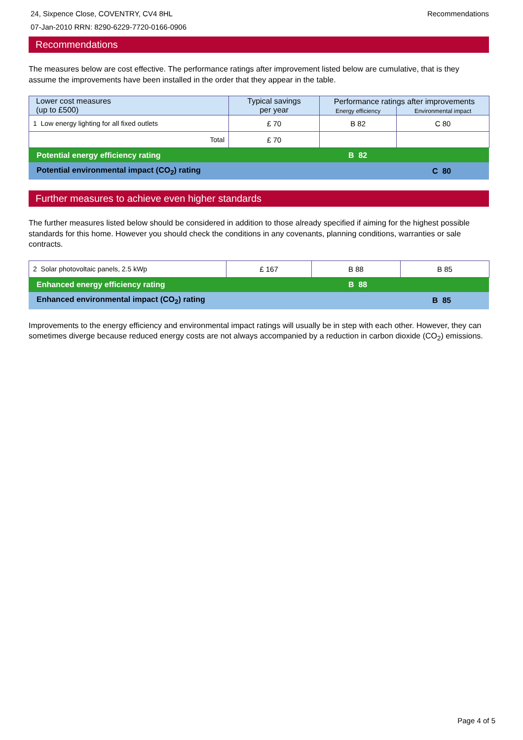24, Sixpence Close, COVENTRY, CV4 8HL
07-Jan-2010 RRN: 8290-6229-7720-0166-0906
Recommendations
Recommendations
The measures below are cost effective. The performance ratings after improvement listed below are cumulative, that is they assume the improvements have been installed in the order that they appear in the table.
| Lower cost measures (up to £500) | Typical savings per year | Performance ratings after improvements | |
| --- | --- | --- | --- |
| | | Energy efficiency | Environmental impact |
| 1 Low energy lighting for all fixed outlets | £ 70 | B 82 | C 80 |
| Total | £ 70 | | |
Potential energy efficiency rating B 82
Potential environmental impact (CO<sub>2</sub>) rating C 80
Further measures to achieve even higher standards
The further measures listed below should be considered in addition to those already specified if aiming for the highest possible standards for this home. However you should check the conditions in any covenants, planning conditions, warranties or sale contracts.
| 2 Solar photovoltaic panels, 2.5 kWp | £ 167 | B 88 | B 85 |
Enhanced energy efficiency rating B 88
Enhanced environmental impact (CO<sub>2</sub>) rating B 85
Improvements to the energy efficiency and environmental impact ratings will usually be in step with each other. However, they can sometimes diverge because reduced energy costs are not always accompanied by a reduction in carbon dioxide (CO<sub>2</sub>) emissions.
Page 4 of 5